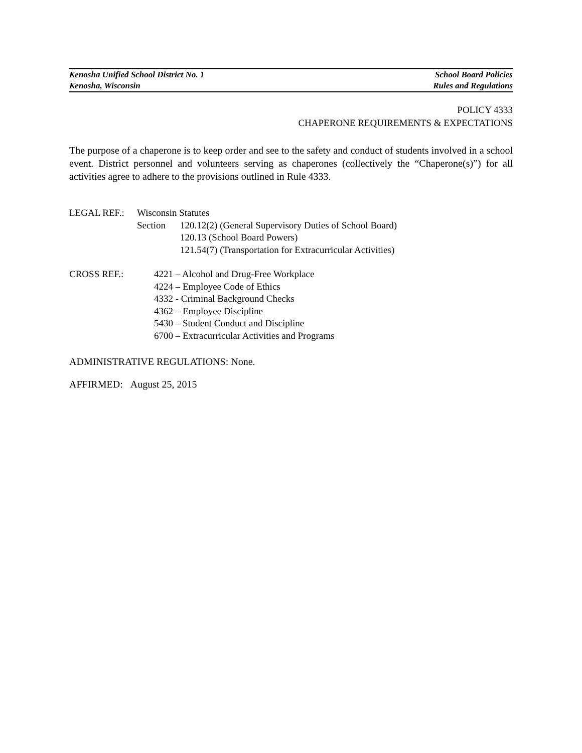Kenosha Unified School District No. 1 School Board Policies
Kenosha, Wisconsin Rules and Regulations
POLICY 4333
CHAPERONE REQUIREMENTS & EXPECTATIONS
The purpose of a chaperone is to keep order and see to the safety and conduct of students involved in a school event. District personnel and volunteers serving as chaperones (collectively the “Chaperone(s)”) for all activities agree to adhere to the provisions outlined in Rule 4333.
LEGAL REF.: Wisconsin Statutes
Section 120.12(2) (General Supervisory Duties of School Board)
120.13 (School Board Powers)
121.54(7) (Transportation for Extracurricular Activities)
CROSS REF.: 4221 – Alcohol and Drug-Free Workplace
4224 – Employee Code of Ethics
4332 - Criminal Background Checks
4362 – Employee Discipline
5430 – Student Conduct and Discipline
6700 – Extracurricular Activities and Programs
ADMINISTRATIVE REGULATIONS: None.
AFFIRMED: August 25, 2015